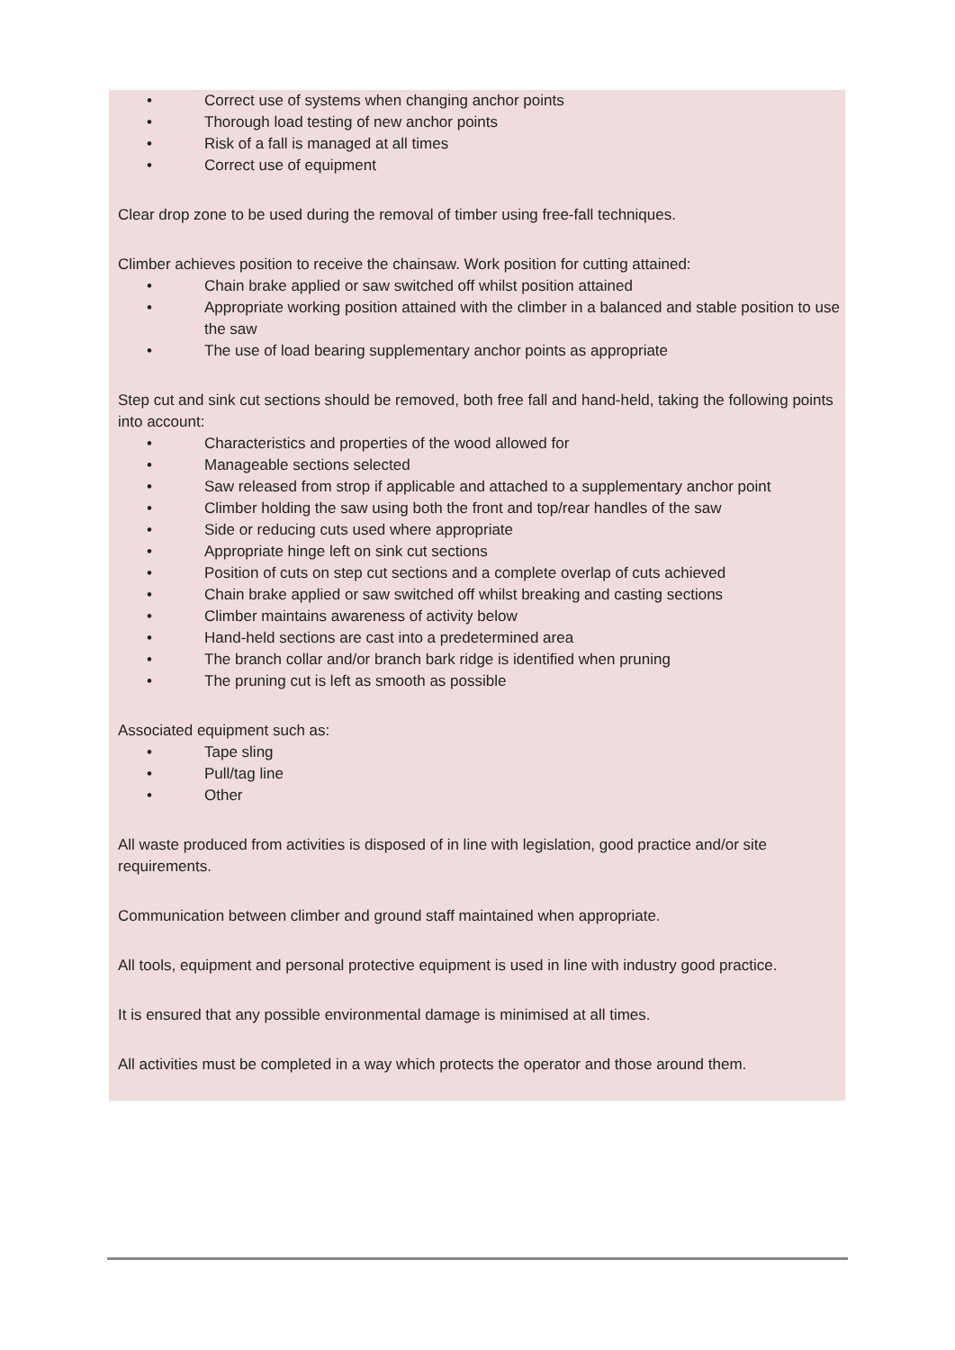• Correct use of systems when changing anchor points
• Thorough load testing of new anchor points
• Risk of a fall is managed at all times
• Correct use of equipment
Clear drop zone to be used during the removal of timber using free-fall techniques.
Climber achieves position to receive the chainsaw. Work position for cutting attained:
• Chain brake applied or saw switched off whilst position attained
• Appropriate working position attained with the climber in a balanced and stable position to use the saw
• The use of load bearing supplementary anchor points as appropriate
Step cut and sink cut sections should be removed, both free fall and hand-held, taking the following points into account:
• Characteristics and properties of the wood allowed for
• Manageable sections selected
• Saw released from strop if applicable and attached to a supplementary anchor point
• Climber holding the saw using both the front and top/rear handles of the saw
• Side or reducing cuts used where appropriate
• Appropriate hinge left on sink cut sections
• Position of cuts on step cut sections and a complete overlap of cuts achieved
• Chain brake applied or saw switched off whilst breaking and casting sections
• Climber maintains awareness of activity below
• Hand-held sections are cast into a predetermined area
• The branch collar and/or branch bark ridge is identified when pruning
• The pruning cut is left as smooth as possible
Associated equipment such as:
• Tape sling
• Pull/tag line
• Other
All waste produced from activities is disposed of in line with legislation, good practice and/or site requirements.
Communication between climber and ground staff maintained when appropriate.
All tools, equipment and personal protective equipment is used in line with industry good practice.
It is ensured that any possible environmental damage is minimised at all times.
All activities must be completed in a way which protects the operator and those around them.